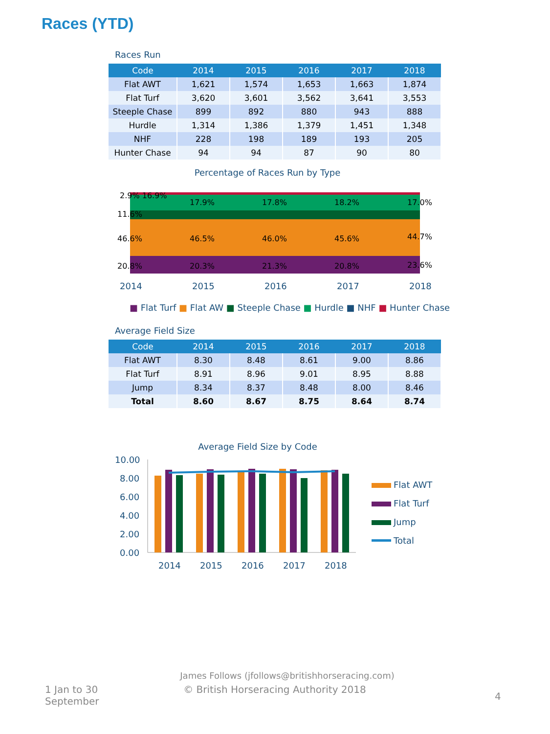Races (YTD)
Races Run
| Code | 2014 | 2015 | 2016 | 2017 | 2018 |
| --- | --- | --- | --- | --- | --- |
| Flat AWT | 1,621 | 1,574 | 1,653 | 1,663 | 1,874 |
| Flat Turf | 3,620 | 3,601 | 3,562 | 3,641 | 3,553 |
| Steeple Chase | 899 | 892 | 880 | 943 | 888 |
| Hurdle | 1,314 | 1,386 | 1,379 | 1,451 | 1,348 |
| NHF | 228 | 198 | 189 | 193 | 205 |
| Hunter Chase | 94 | 94 | 87 | 90 | 80 |
Percentage of Races Run by Type
2.9% 16.9%
11.6%
46.6%
20.8%
17.9%
46.5%
20.3%
17.8%
46.0%
21.3%
18.2%
45.6%
20.8%
17.0%
44.7%
23.6%
2014
2015
2016
2017
2018
■ Flat Turf ■ Flat AW ■ Steeple Chase ■ Hurdle ■ NHF ■ Hunter Chase
Average Field Size
| Code | 2014 | 2015 | 2016 | 2017 | 2018 |
| --- | --- | --- | --- | --- | --- |
| Flat AWT | 8.30 | 8.48 | 8.61 | 9.00 | 8.86 |
| Flat Turf | 8.91 | 8.96 | 9.01 | 8.95 | 8.88 |
| Jump | 8.34 | 8.37 | 8.48 | 8.00 | 8.46 |
| Total | 8.60 | 8.67 | 8.75 | 8.64 | 8.74 |
Average Field Size by Code
10.00
8.00
6.00
4.00
2.00
0.00
2014
2015
2016
2017
2018
Flat AWT
Flat Turf
Jump
Total
James Follows (jfollows@britishhorseracing.com)
1 Jan to 30 September
© British Horseracing Authority 2018
4